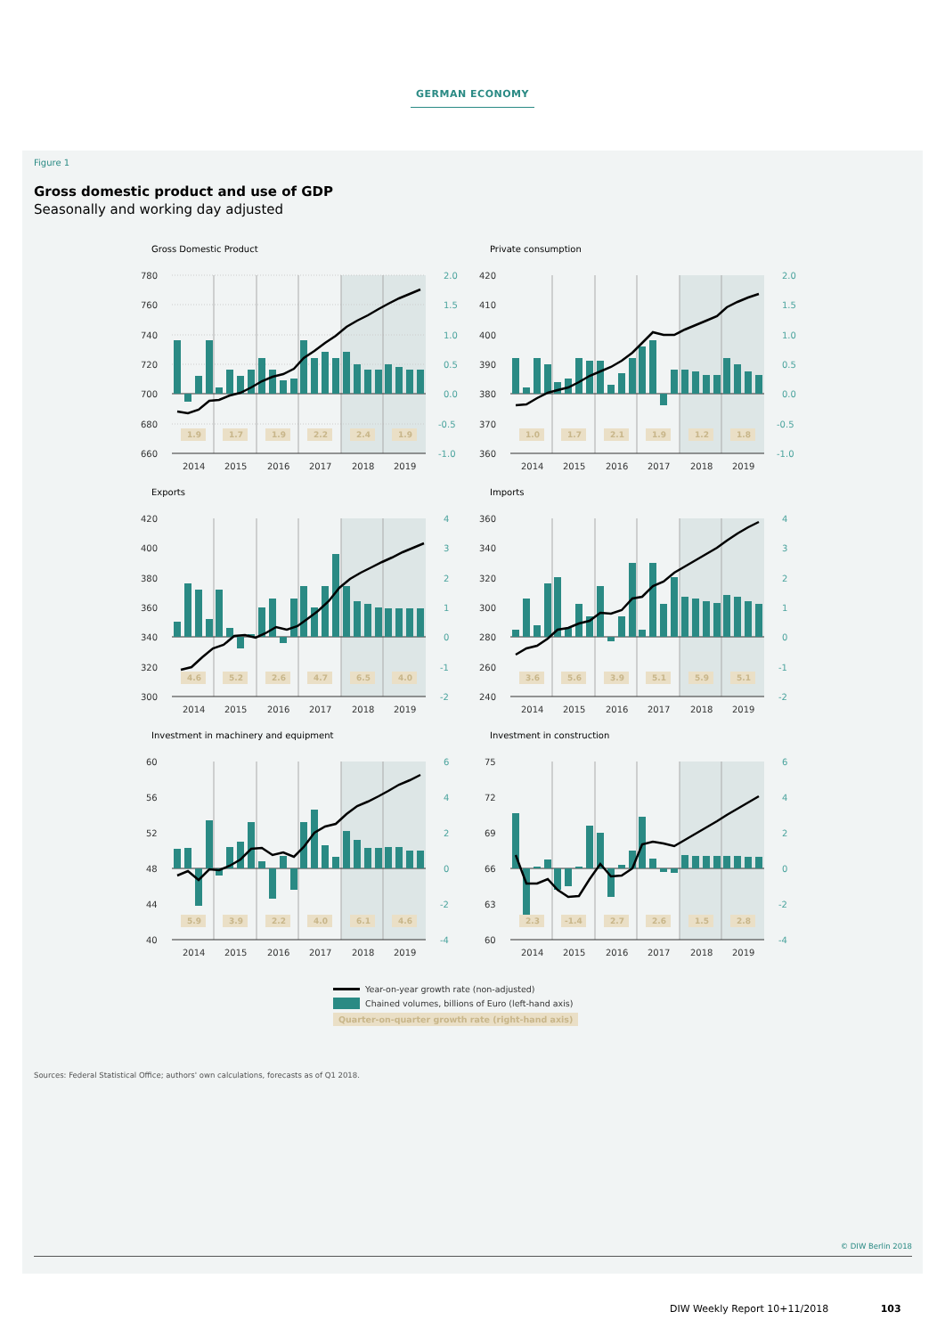GERMAN ECONOMY
Figure 1
Gross domestic product and use of GDP
Seasonally and working day adjusted
Gross Domestic Product
1.9
1.7
1.9
2.2
2.4
1.9
780
760
740
720
700
680
660
2.0
1.5
1.0
0.5
0.0
-0.5
-1.0
2014
2015
2016
2017
2018
2019
Private consumption
1.0
1.7
2.1
1.9
1.2
1.8
420
410
400
390
380
370
360
2.0
1.5
1.0
0.5
0.0
-0.5
-1.0
2014
2015
2016
2017
2018
2019
Exports
4.6
5.2
2.6
4.7
6.5
4.0
420
400
380
360
340
320
300
4
3
2
1
0
-1
-2
2014
2015
2016
2017
2018
2019
Imports
3.6
5.6
3.9
5.1
5.9
5.1
360
340
320
300
280
260
240
4
3
2
1
0
-1
-2
2014
2015
2016
2017
2018
2019
Investment in machinery and equipment
5.9
3.9
2.2
4.0
6.1
4.6
60
56
52
48
44
40
6
4
2
0
-2
-4
2014
2015
2016
2017
2018
2019
Investment in construction
2.3
-1.4
2.7
2.6
1.5
2.8
75
72
69
66
63
60
6
4
2
0
-2
-4
2014
2015
2016
2017
2018
2019
Year-on-year growth rate (non-adjusted)
Chained volumes, billions of Euro (left-hand axis)
Quarter-on-quarter growth rate (right-hand axis)
Sources: Federal Statistical Office; authors' own calculations, forecasts as of Q1 2018.
© DIW Berlin 2018
DIW Weekly Report 10+11/2018 103